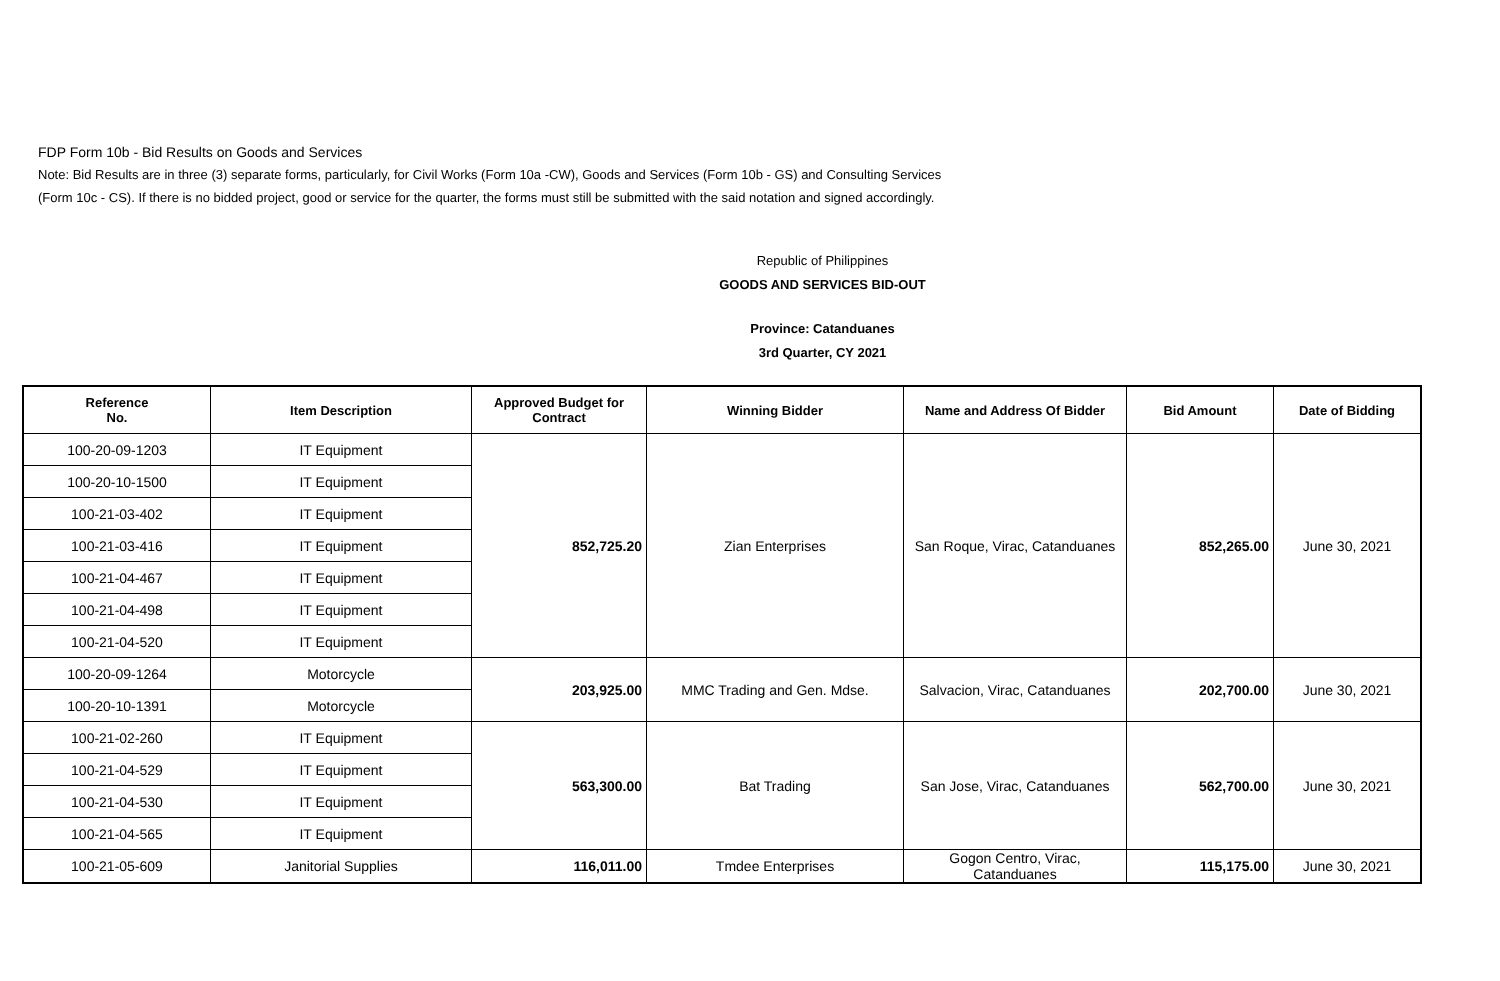FDP Form 10b - Bid Results on Goods and Services
Note: Bid Results are in three (3) separate forms, particularly, for Civil Works (Form 10a -CW), Goods and Services (Form 10b - GS) and Consulting Services
(Form 10c - CS). If there is no bidded project, good or service for the quarter, the forms must still be submitted with the said notation and signed accordingly.
Republic of Philippines
GOODS AND SERVICES BID-OUT
Province: Catanduanes
3rd Quarter, CY 2021
| Reference No. | Item Description | Approved Budget for Contract | Winning Bidder | Name and Address Of Bidder | Bid Amount | Date of Bidding |
| --- | --- | --- | --- | --- | --- | --- |
| 100-20-09-1203 | IT Equipment | 852,725.20 | Zian Enterprises | San Roque, Virac, Catanduanes | 852,265.00 | June 30, 2021 |
| 100-20-10-1500 | IT Equipment | | | | | |
| 100-21-03-402 | IT Equipment | | | | | |
| 100-21-03-416 | IT Equipment | | | | | |
| 100-21-04-467 | IT Equipment | | | | | |
| 100-21-04-498 | IT Equipment | | | | | |
| 100-21-04-520 | IT Equipment | | | | | |
| 100-20-09-1264 | Motorcycle | 203,925.00 | MMC Trading and Gen. Mdse. | Salvacion, Virac, Catanduanes | 202,700.00 | June 30, 2021 |
| 100-20-10-1391 | Motorcycle | | | | | |
| 100-21-02-260 | IT Equipment | 563,300.00 | Bat Trading | San Jose, Virac, Catanduanes | 562,700.00 | June 30, 2021 |
| 100-21-04-529 | IT Equipment | | | | | |
| 100-21-04-530 | IT Equipment | | | | | |
| 100-21-04-565 | IT Equipment | | | | | |
| 100-21-05-609 | Janitorial Supplies | 116,011.00 | Tmdee Enterprises | Gogon Centro, Virac, Catanduanes | 115,175.00 | June 30, 2021 |